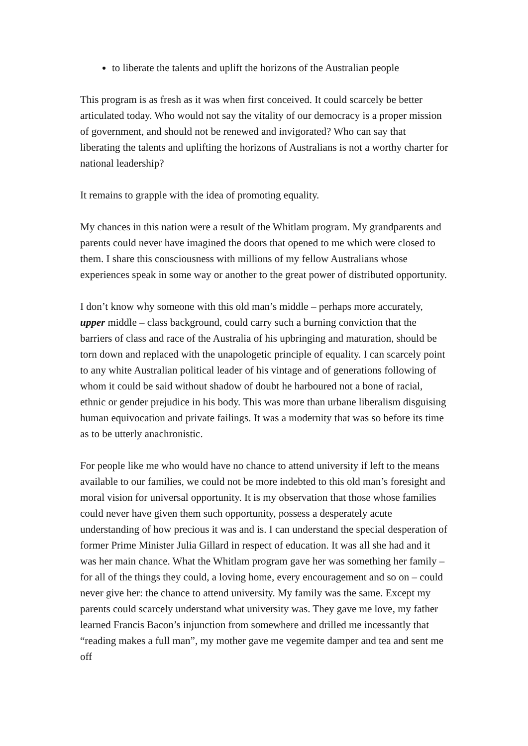to liberate the talents and uplift the horizons of the Australian people
This program is as fresh as it was when first conceived. It could scarcely be better articulated today. Who would not say the vitality of our democracy is a proper mission of government, and should not be renewed and invigorated? Who can say that liberating the talents and uplifting the horizons of Australians is not a worthy charter for national leadership?
It remains to grapple with the idea of promoting equality.
My chances in this nation were a result of the Whitlam program. My grandparents and parents could never have imagined the doors that opened to me which were closed to them. I share this consciousness with millions of my fellow Australians whose experiences speak in some way or another to the great power of distributed opportunity.
I don’t know why someone with this old man’s middle – perhaps more accurately, upper middle – class background, could carry such a burning conviction that the barriers of class and race of the Australia of his upbringing and maturation, should be torn down and replaced with the unapologetic principle of equality. I can scarcely point to any white Australian political leader of his vintage and of generations following of whom it could be said without shadow of doubt he harboured not a bone of racial, ethnic or gender prejudice in his body. This was more than urbane liberalism disguising human equivocation and private failings. It was a modernity that was so before its time as to be utterly anachronistic.
For people like me who would have no chance to attend university if left to the means available to our families, we could not be more indebted to this old man’s foresight and moral vision for universal opportunity. It is my observation that those whose families could never have given them such opportunity, possess a desperately acute understanding of how precious it was and is. I can understand the special desperation of former Prime Minister Julia Gillard in respect of education. It was all she had and it was her main chance. What the Whitlam program gave her was something her family – for all of the things they could, a loving home, every encouragement and so on – could never give her: the chance to attend university. My family was the same. Except my parents could scarcely understand what university was. They gave me love, my father learned Francis Bacon’s injunction from somewhere and drilled me incessantly that “reading makes a full man”, my mother gave me vegemite damper and tea and sent me off